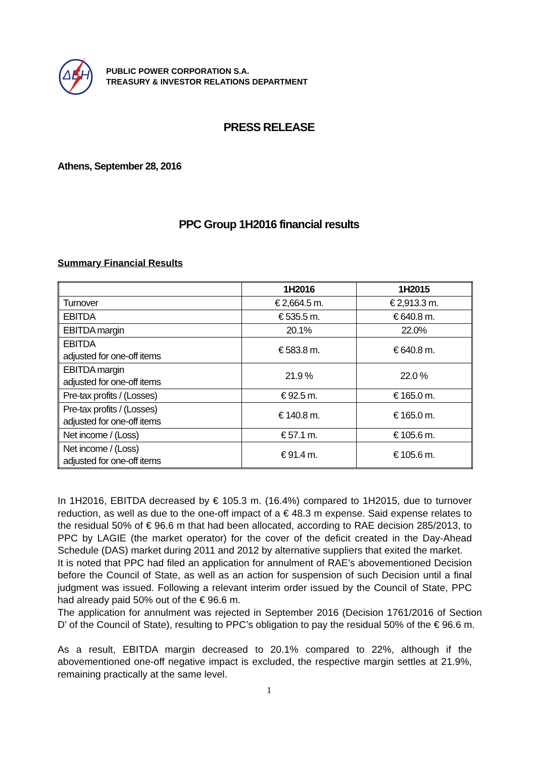ΔΕΗ
PUBLIC POWER CORPORATION S.A.
TREASURY & INVESTOR RELATIONS DEPARTMENT
PRESS RELEASE
Athens, September 28, 2016
PPC Group 1H2016 financial results
Summary Financial Results
| | 1H2016 | 1H2015 |
| --- | --- | --- |
| Turnover | € 2,664.5 m. | € 2,913.3 m. |
| EBITDA | € 535.5 m. | € 640.8 m. |
| EBITDA margin | 20.1% | 22.0% |
| EBITDA adjusted for one-off items | € 583.8 m. | € 640.8 m. |
| EBITDA margin adjusted for one-off items | 21.9 % | 22.0 % |
| Pre-tax profits / (Losses) | € 92.5 m. | € 165.0 m. |
| Pre-tax profits / (Losses) adjusted for one-off items | € 140.8 m. | € 165.0 m. |
| Net income / (Loss) | € 57.1 m. | € 105.6 m. |
| Net income / (Loss) adjusted for one-off items | € 91.4 m. | € 105.6 m. |
In 1H2016, EBITDA decreased by € 105.3 m. (16.4%) compared to 1H2015, due to turnover reduction, as well as due to the one-off impact of a € 48.3 m expense. Said expense relates to the residual 50% of € 96.6 m that had been allocated, according to RAE decision 285/2013, to PPC by LAGIE (the market operator) for the cover of the deficit created in the Day-Ahead Schedule (DAS) market during 2011 and 2012 by alternative suppliers that exited the market.
It is noted that PPC had filed an application for annulment of RAE’s abovementioned Decision before the Council of State, as well as an action for suspension of such Decision until a final judgment was issued. Following a relevant interim order issued by the Council of State, PPC had already paid 50% out of the € 96.6 m.
The application for annulment was rejected in September 2016 (Decision 1761/2016 of Section D’ of the Council of State), resulting to PPC’s obligation to pay the residual 50% of the € 96.6 m.
As a result, EBITDA margin decreased to 20.1% compared to 22%, although if the abovementioned one-off negative impact is excluded, the respective margin settles at 21.9%, remaining practically at the same level.
1